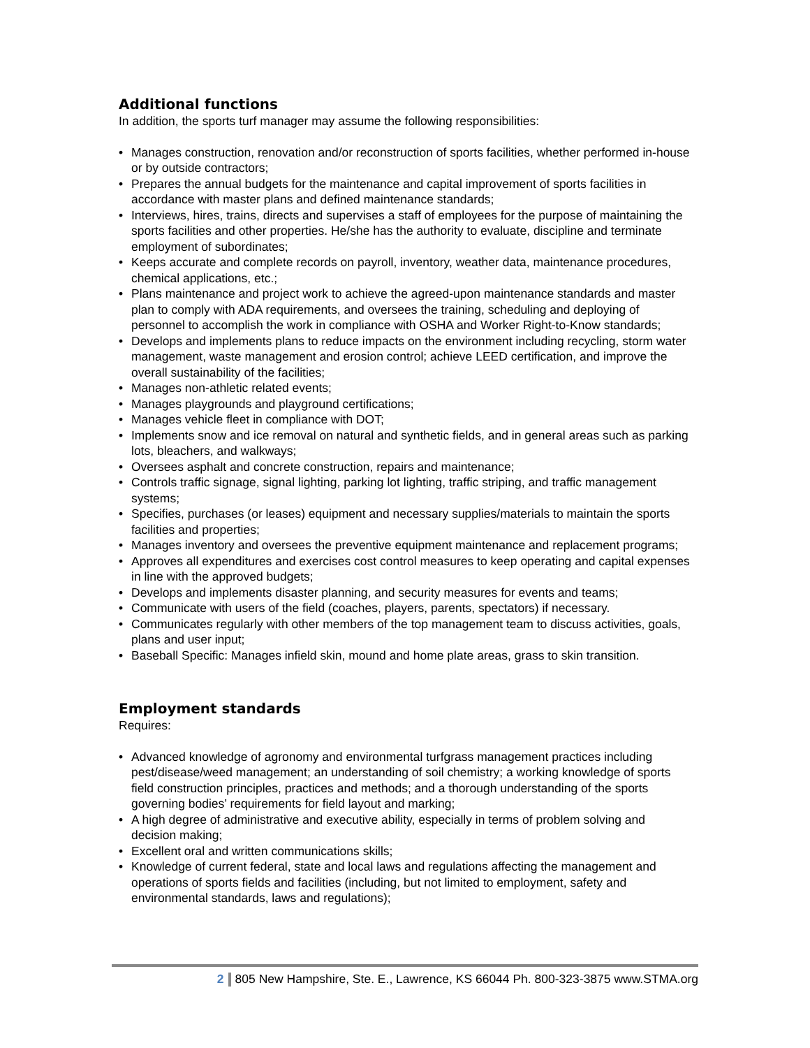Additional functions
In addition, the sports turf manager may assume the following responsibilities:
• Manages construction, renovation and/or reconstruction of sports facilities, whether performed in-house or by outside contractors;
• Prepares the annual budgets for the maintenance and capital improvement of sports facilities in accordance with master plans and defined maintenance standards;
• Interviews, hires, trains, directs and supervises a staff of employees for the purpose of maintaining the sports facilities and other properties. He/she has the authority to evaluate, discipline and terminate employment of subordinates;
• Keeps accurate and complete records on payroll, inventory, weather data, maintenance procedures, chemical applications, etc.;
• Plans maintenance and project work to achieve the agreed-upon maintenance standards and master plan to comply with ADA requirements, and oversees the training, scheduling and deploying of personnel to accomplish the work in compliance with OSHA and Worker Right-to-Know standards;
• Develops and implements plans to reduce impacts on the environment including recycling, storm water management, waste management and erosion control; achieve LEED certification, and improve the overall sustainability of the facilities;
• Manages non-athletic related events;
• Manages playgrounds and playground certifications;
• Manages vehicle fleet in compliance with DOT;
• Implements snow and ice removal on natural and synthetic fields, and in general areas such as parking lots, bleachers, and walkways;
• Oversees asphalt and concrete construction, repairs and maintenance;
• Controls traffic signage, signal lighting, parking lot lighting, traffic striping, and traffic management systems;
• Specifies, purchases (or leases) equipment and necessary supplies/materials to maintain the sports facilities and properties;
• Manages inventory and oversees the preventive equipment maintenance and replacement programs;
• Approves all expenditures and exercises cost control measures to keep operating and capital expenses in line with the approved budgets;
• Develops and implements disaster planning, and security measures for events and teams;
• Communicate with users of the field (coaches, players, parents, spectators) if necessary.
• Communicates regularly with other members of the top management team to discuss activities, goals, plans and user input;
• Baseball Specific: Manages infield skin, mound and home plate areas, grass to skin transition.
Employment standards
Requires:
• Advanced knowledge of agronomy and environmental turfgrass management practices including pest/disease/weed management; an understanding of soil chemistry; a working knowledge of sports field construction principles, practices and methods; and a thorough understanding of the sports governing bodies’ requirements for field layout and marking;
• A high degree of administrative and executive ability, especially in terms of problem solving and decision making;
• Excellent oral and written communications skills;
• Knowledge of current federal, state and local laws and regulations affecting the management and operations of sports fields and facilities (including, but not limited to employment, safety and environmental standards, laws and regulations);
2 805 New Hampshire, Ste. E., Lawrence, KS 66044 Ph. 800-323-3875 www.STMA.org